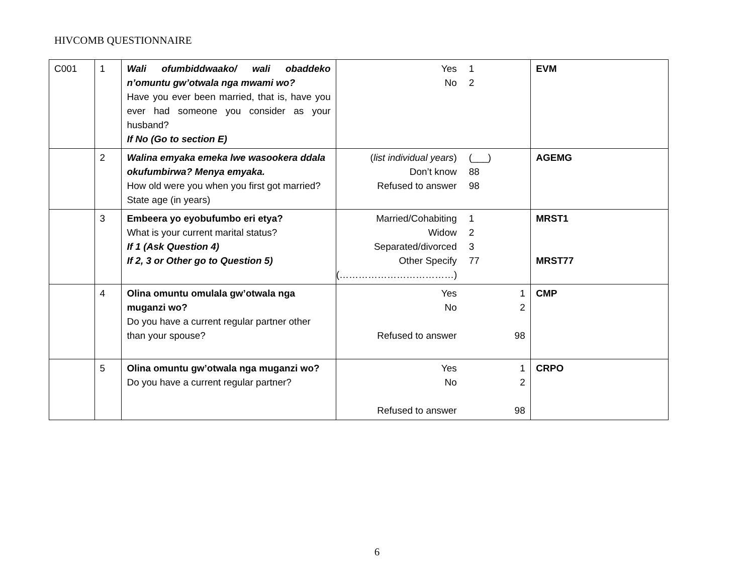HIVCOMB QUESTIONNAIRE
| C001 | 1 | Wali ofumbiddwaako/ wali obaddeko n’omuntu gw’otwala nga mwami wo? Have you ever been married, that is, have you ever had someone you consider as your husband? If No (Go to section E) | Yes 1 No 2 | EVM |
| | 2 | Walina emyaka emeka lwe wasookera ddala okufumbirwa? Menya emyaka. How old were you when you first got married? State age (in years) | ( list individual years ) (___) Don’t know 88 Refused to answer 98 | AGEMG |
| | 3 | Embeera yo eyobufumbo eri etya? What is your current marital status? If 1 (Ask Question 4) If 2, 3 or Other go to Question 5) | Married/Cohabiting 1 Widow 2 Separated/divorced 3 Other Specify 77 (………………………………) | MRST1 MRST77 |
| | 4 | Olina omuntu omulala gw’otwala nga muganzi wo? Do you have a current regular partner other than your spouse? | Yes 1 No 2 Refused to answer 98 | CMP |
| | 5 | Olina omuntu gw’otwala nga muganzi wo? Do you have a current regular partner? | Yes 1 No 2 Refused to answer 98 | CRPO |
6